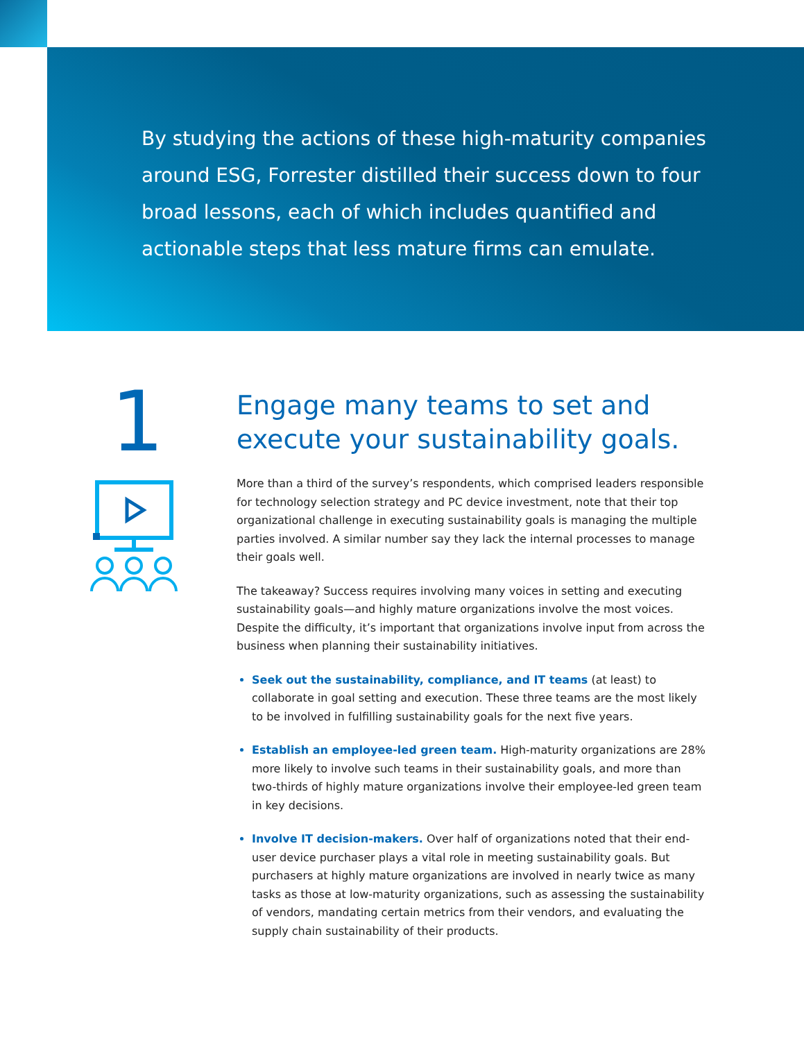By studying the actions of these high-maturity companies around ESG, Forrester distilled their success down to four broad lessons, each of which includes quantified and actionable steps that less mature firms can emulate.
1
Engage many teams to set and execute your sustainability goals.
More than a third of the survey’s respondents, which comprised leaders responsible for technology selection strategy and PC device investment, note that their top organizational challenge in executing sustainability goals is managing the multiple parties involved. A similar number say they lack the internal processes to manage their goals well.
The takeaway? Success requires involving many voices in setting and executing sustainability goals—and highly mature organizations involve the most voices. Despite the difficulty, it’s important that organizations involve input from across the business when planning their sustainability initiatives.
Seek out the sustainability, compliance, and IT teams (at least) to collaborate in goal setting and execution. These three teams are the most likely to be involved in fulfilling sustainability goals for the next five years.
Establish an employee-led green team. High-maturity organizations are 28% more likely to involve such teams in their sustainability goals, and more than two-thirds of highly mature organizations involve their employee-led green team in key decisions.
Involve IT decision-makers. Over half of organizations noted that their end-user device purchaser plays a vital role in meeting sustainability goals. But purchasers at highly mature organizations are involved in nearly twice as many tasks as those at low-maturity organizations, such as assessing the sustainability of vendors, mandating certain metrics from their vendors, and evaluating the supply chain sustainability of their products.